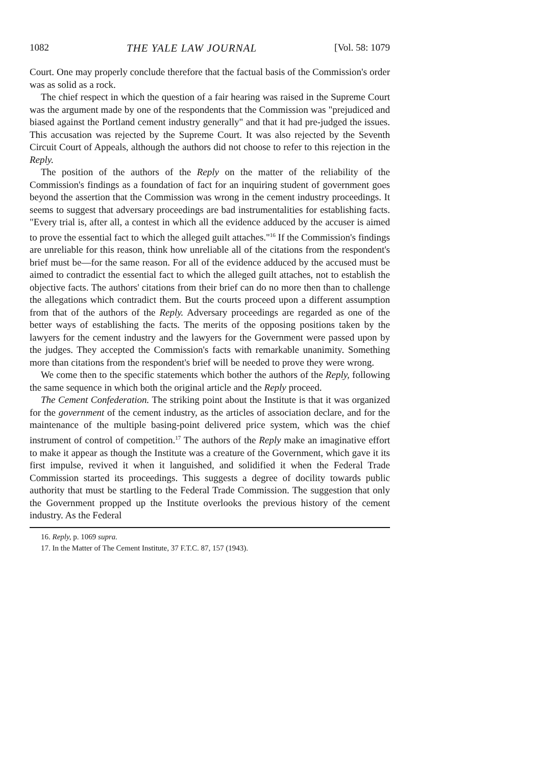1082 THE YALE LAW JOURNAL [Vol. 58: 1079
Court. One may properly conclude therefore that the factual basis of the Commission's order was as solid as a rock.
The chief respect in which the question of a fair hearing was raised in the Supreme Court was the argument made by one of the respondents that the Commission was "prejudiced and biased against the Portland cement industry generally" and that it had pre-judged the issues. This accusation was rejected by the Supreme Court. It was also rejected by the Seventh Circuit Court of Appeals, although the authors did not choose to refer to this rejection in the Reply.
The position of the authors of the Reply on the matter of the reliability of the Commission's findings as a foundation of fact for an inquiring student of government goes beyond the assertion that the Commission was wrong in the cement industry proceedings. It seems to suggest that adversary proceedings are bad instrumentalities for establishing facts. "Every trial is, after all, a contest in which all the evidence adduced by the accuser is aimed to prove the essential fact to which the alleged guilt attaches."<sup>16</sup> If the Commission's findings are unreliable for this reason, think how unreliable all of the citations from the respondent's brief must be—for the same reason. For all of the evidence adduced by the accused must be aimed to contradict the essential fact to which the alleged guilt attaches, not to establish the objective facts. The authors' citations from their brief can do no more then than to challenge the allegations which contradict them. But the courts proceed upon a different assumption from that of the authors of the Reply. Adversary proceedings are regarded as one of the better ways of establishing the facts. The merits of the opposing positions taken by the lawyers for the cement industry and the lawyers for the Government were passed upon by the judges. They accepted the Commission's facts with remarkable unanimity. Something more than citations from the respondent's brief will be needed to prove they were wrong.
We come then to the specific statements which bother the authors of the Reply, following the same sequence in which both the original article and the Reply proceed.
The Cement Confederation. The striking point about the Institute is that it was organized for the government of the cement industry, as the articles of association declare, and for the maintenance of the multiple basing-point delivered price system, which was the chief instrument of control of competition.<sup>17</sup> The authors of the Reply make an imaginative effort to make it appear as though the Institute was a creature of the Government, which gave it its first impulse, revived it when it languished, and solidified it when the Federal Trade Commission started its proceedings. This suggests a degree of docility towards public authority that must be startling to the Federal Trade Commission. The suggestion that only the Government propped up the Institute overlooks the previous history of the cement industry. As the Federal
16. Reply, p. 1069 supra.
17. In the Matter of The Cement Institute, 37 F.T.C. 87, 157 (1943).